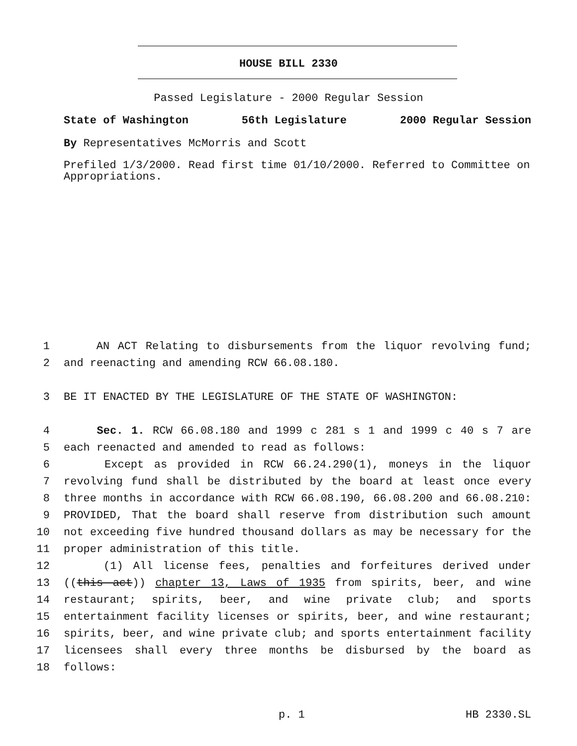HOUSE BILL 2330
Passed Legislature - 2000 Regular Session
State of Washington 56th Legislature 2000 Regular Session
By Representatives McMorris and Scott
Prefiled 1/3/2000. Read first time 01/10/2000. Referred to Committee on Appropriations.
1 AN ACT Relating to disbursements from the liquor revolving fund;
2 and reenacting and amending RCW 66.08.180.
3 BE IT ENACTED BY THE LEGISLATURE OF THE STATE OF WASHINGTON:
4 Sec. 1. RCW 66.08.180 and 1999 c 281 s 1 and 1999 c 40 s 7 are
5 each reenacted and amended to read as follows:
6 Except as provided in RCW 66.24.290(1), moneys in the liquor
7 revolving fund shall be distributed by the board at least once every
8 three months in accordance with RCW 66.08.190, 66.08.200 and 66.08.210:
9 PROVIDED, That the board shall reserve from distribution such amount
10 not exceeding five hundred thousand dollars as may be necessary for the
11 proper administration of this title.
12 (1) All license fees, penalties and forfeitures derived under
13 ((this act)) chapter 13, Laws of 1935 from spirits, beer, and wine
14 restaurant; spirits, beer, and wine private club; and sports
15 entertainment facility licenses or spirits, beer, and wine restaurant;
16 spirits, beer, and wine private club; and sports entertainment facility
17 licensees shall every three months be disbursed by the board as
18 follows:
p. 1 HB 2330.SL